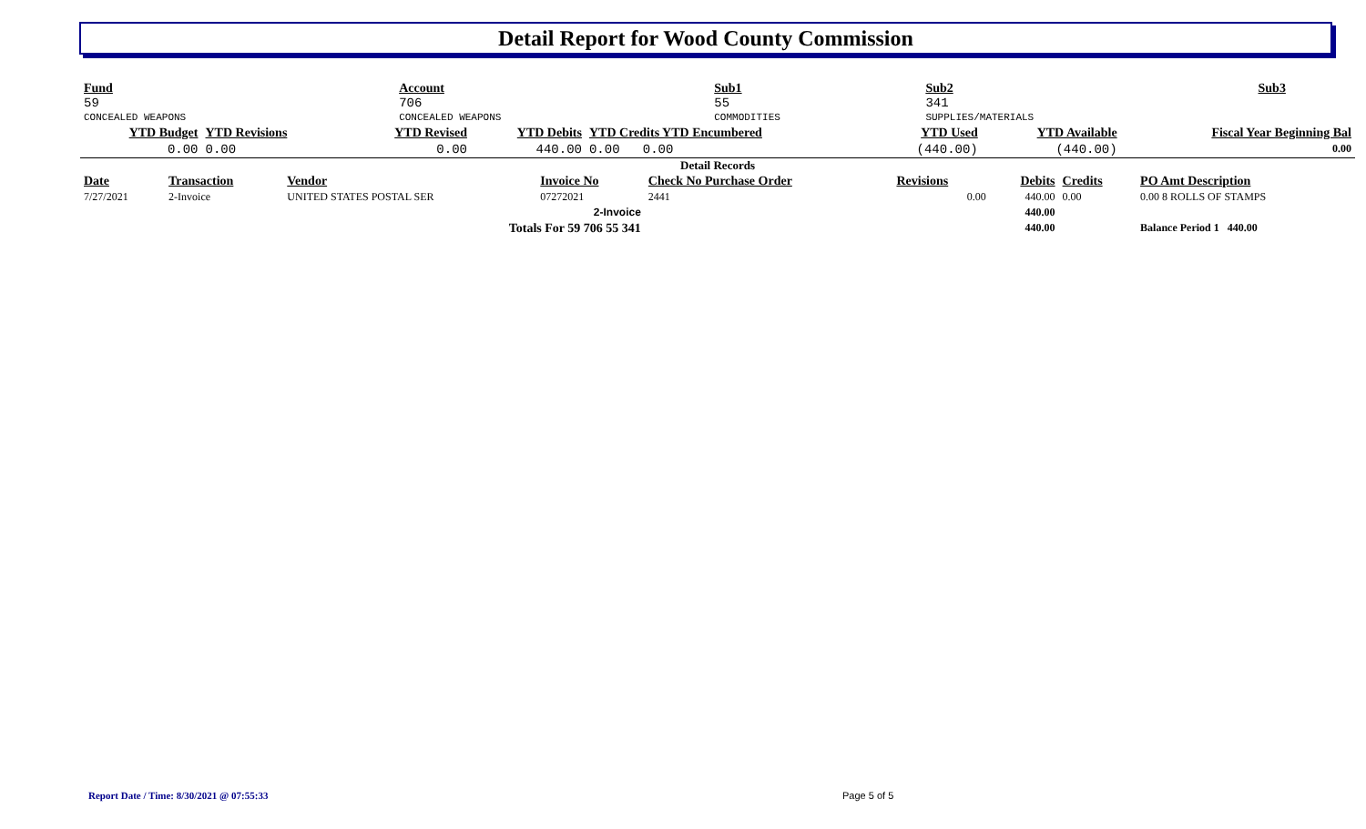Detail Report for Wood County Commission
| Fund 59 CONCEALED WEAPONS | Account 706 CONCEALED WEAPONS | Sub1 55 COMMODITIES | Sub2 341 SUPPLIES/MATERIALS | Sub3 |
| YTD Budget | YTD Revisions | YTD Revised | YTD Debits | YTD Credits YTD Encumbered | YTD Used | YTD Available | Fiscal Year Beginning Bal |
| 0.00 | 0.00 | 0.00 | 440.00 | 0.00 0.00 | (440.00) | (440.00) | 0.00 |
Detail Records
| Date | Transaction | Vendor | Invoice No | Check No Purchase Order | Revisions | Debits | Credits | PO Amt Description |
| --- | --- | --- | --- | --- | --- | --- | --- | --- |
| 7/27/2021 | 2-Invoice | UNITED STATES POSTAL SER | 07272021 | 2441 | 0.00 | 440.00 | 0.00 | 0.00 8 ROLLS OF STAMPS |
| 2-Invoice | | | | | | 440.00 | | |
| Totals For 59 706 55 341 | | | | | | 440.00 | | Balance Period 1 440.00 |
Report Date / Time: 8/30/2021 @ 07:55:33
Page 5 of 5